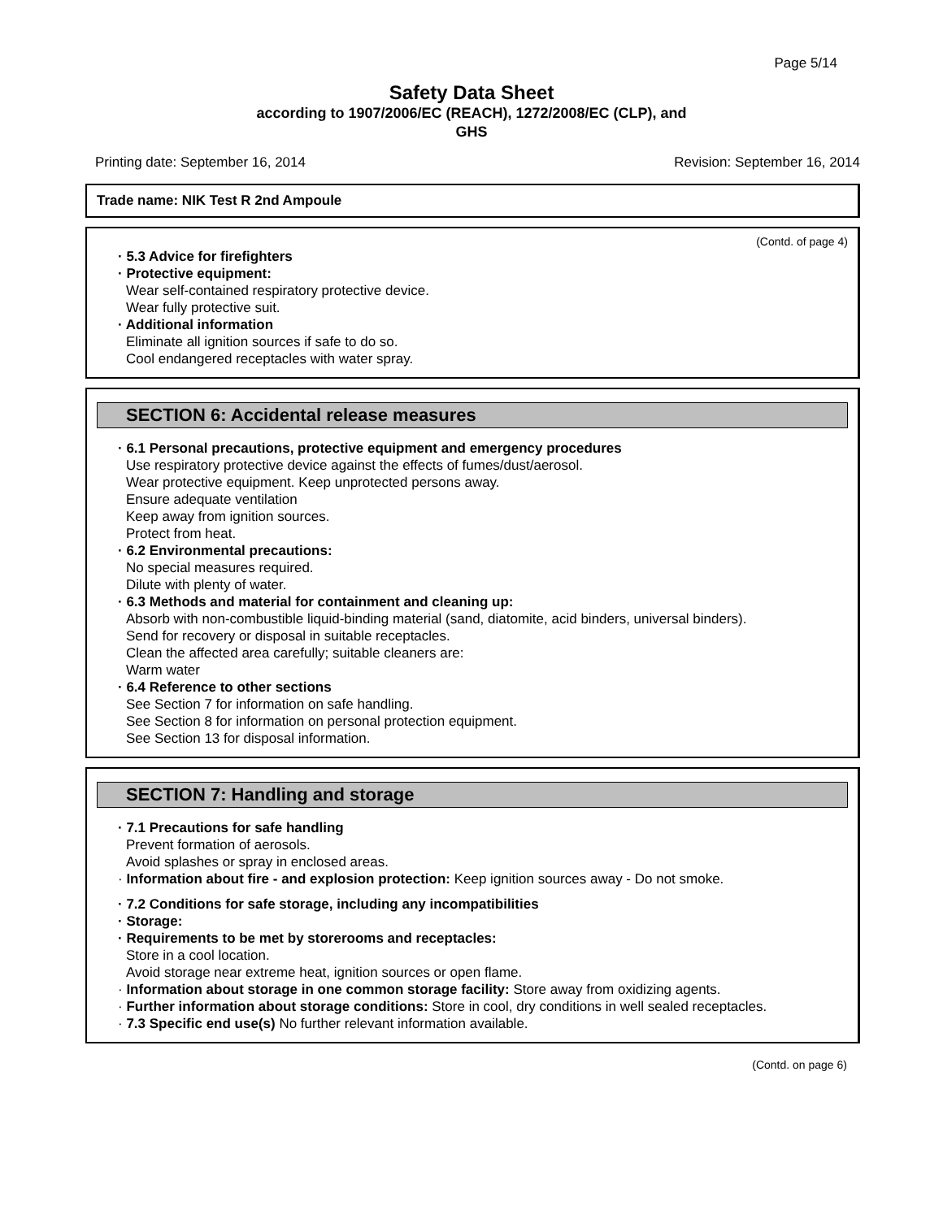Page 5/14
Safety Data Sheet
according to 1907/2006/EC (REACH), 1272/2008/EC (CLP), and
GHS
Printing date: September 16, 2014 Revision: September 16, 2014
Trade name: NIK Test R 2nd Ampoule
(Contd. of page 4)
· 5.3 Advice for firefighters
· Protective equipment:
Wear self-contained respiratory protective device.
Wear fully protective suit.
· Additional information
Eliminate all ignition sources if safe to do so.
Cool endangered receptacles with water spray.
SECTION 6: Accidental release measures
· 6.1 Personal precautions, protective equipment and emergency procedures
Use respiratory protective device against the effects of fumes/dust/aerosol.
Wear protective equipment. Keep unprotected persons away.
Ensure adequate ventilation
Keep away from ignition sources.
Protect from heat.
· 6.2 Environmental precautions:
No special measures required.
Dilute with plenty of water.
· 6.3 Methods and material for containment and cleaning up:
Absorb with non-combustible liquid-binding material (sand, diatomite, acid binders, universal binders).
Send for recovery or disposal in suitable receptacles.
Clean the affected area carefully; suitable cleaners are:
Warm water
· 6.4 Reference to other sections
See Section 7 for information on safe handling.
See Section 8 for information on personal protection equipment.
See Section 13 for disposal information.
SECTION 7: Handling and storage
· 7.1 Precautions for safe handling
Prevent formation of aerosols.
Avoid splashes or spray in enclosed areas.
· Information about fire - and explosion protection: Keep ignition sources away - Do not smoke.
· 7.2 Conditions for safe storage, including any incompatibilities
· Storage:
· Requirements to be met by storerooms and receptacles:
Store in a cool location.
Avoid storage near extreme heat, ignition sources or open flame.
· Information about storage in one common storage facility: Store away from oxidizing agents.
· Further information about storage conditions: Store in cool, dry conditions in well sealed receptacles.
· 7.3 Specific end use(s) No further relevant information available.
(Contd. on page 6)